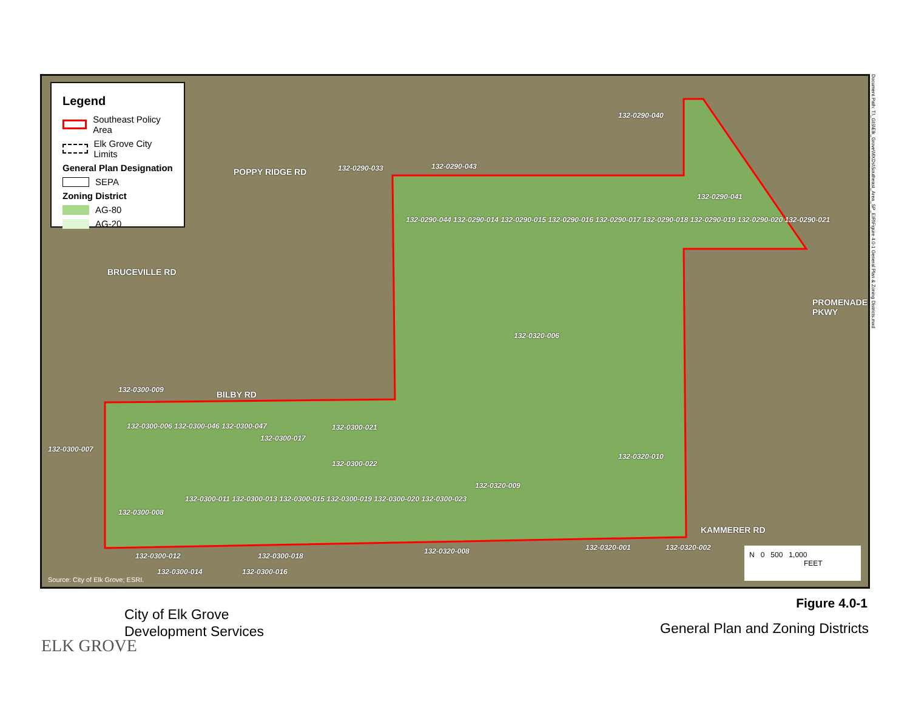Legend
Southeast Policy Area
Elk Grove City Limits
General Plan Designation
SEPA
Zoning District
AG-80
AG-20
POPPY RIDGE RD
BILBY RD
KAMMERER RD
BRUCEVILLE RD
PROMENADE PKWY
132-0290-040
132-0290-033 132-0290-043
132-0290-044 132-0290-014 132-0290-015 132-0290-016 132-0290-017 132-0290-018 132-0290-019 132-0290-020 132-0290-021
132-0290-041
132-0320-006
132-0300-009
132-0300-006 132-0300-046 132-0300-047
132-0300-017
132-0300-021
132-0300-022
132-0300-007
132-0320-010
132-0320-009
132-0300-008
132-0300-011 132-0300-013 132-0300-015 132-0300-019 132-0300-020 132-0300-023
132-0300-012 132-0300-018
132-0320-008 132-0320-001 132-0320-002
132-0300-014 132-0300-016
N 0 500 1,000
FEET
Source: City of Elk Grove; ESRI.
Document Path: T:\_GIS\Elk_Grove\MXDs\Southeast_Area_SP_EIR\Figure 4.0-1 General Plan & Zoning Districts.mxd
ELK GROVE
City of Elk Grove
Development Services
Figure 4.0-1
General Plan and Zoning Districts